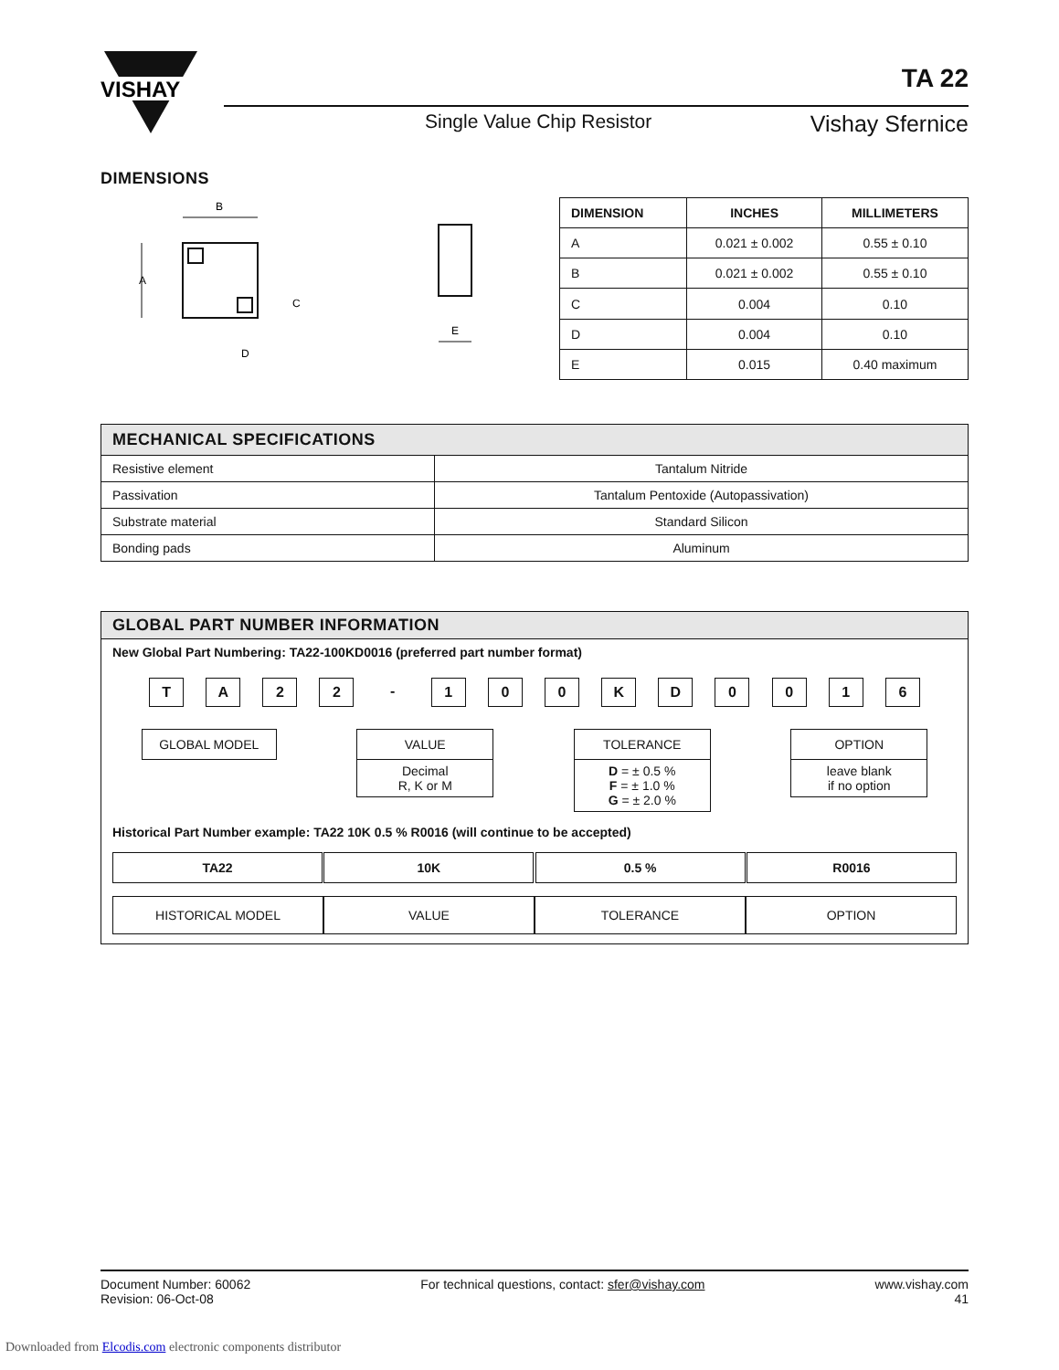VISHAY
Single Value Chip Resistor Vishay Sfernice
TA 22
DIMENSIONS
B
A
C
D
E
| DIMENSION | INCHES | MILLIMETERS |
| --- | --- | --- |
| A | 0.021 ± 0.002 | 0.55 ± 0.10 |
| B | 0.021 ± 0.002 | 0.55 ± 0.10 |
| C | 0.004 | 0.10 |
| D | 0.004 | 0.10 |
| E | 0.015 | 0.40 maximum |
| MECHANICAL SPECIFICATIONS | |
| --- | --- |
| Resistive element | Tantalum Nitride |
| Passivation | Tantalum Pentoxide (Autopassivation) |
| Substrate material | Standard Silicon |
| Bonding pads | Aluminum |
GLOBAL PART NUMBER INFORMATION
New Global Part Numbering: TA22-100KD0016 (preferred part number format)
TA 22 - 100 KD 0016
GLOBAL MODEL VALUE
Decimal
R, K or M
TOLERANCE
D = ± 0.5 %
F = ± 1.0 %
G = ± 2.0 %
OPTION
leave blank
if no option
Historical Part Number example: TA22 10K 0.5 % R0016 (will continue to be accepted)
TA22 10K 0.5 % R0016
HISTORICAL MODEL VALUE TOLERANCE OPTION
Document Number: 60062
Revision: 06-Oct-08
For technical questions, contact: sfer@vishay.com
www.vishay.com
41
Downloaded from Elcodis.com electronic components distributor